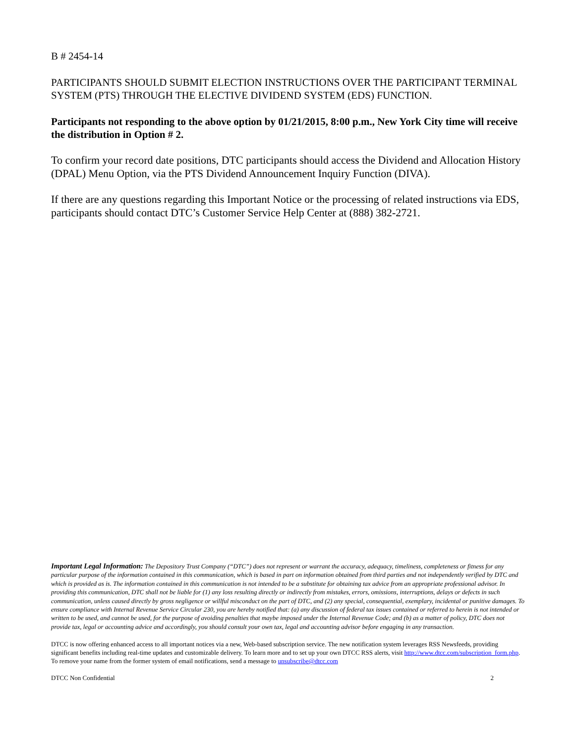B # 2454-14
PARTICIPANTS SHOULD SUBMIT ELECTION INSTRUCTIONS OVER THE PARTICIPANT TERMINAL SYSTEM (PTS) THROUGH THE ELECTIVE DIVIDEND SYSTEM (EDS) FUNCTION.
Participants not responding to the above option by 01/21/2015, 8:00 p.m., New York City time will receive the distribution in Option # 2.
To confirm your record date positions, DTC participants should access the Dividend and Allocation History (DPAL) Menu Option, via the PTS Dividend Announcement Inquiry Function (DIVA).
If there are any questions regarding this Important Notice or the processing of related instructions via EDS, participants should contact DTC’s Customer Service Help Center at (888) 382-2721.
Important Legal Information: The Depository Trust Company (“DTC”) does not represent or warrant the accuracy, adequacy, timeliness, completeness or fitness for any particular purpose of the information contained in this communication, which is based in part on information obtained from third parties and not independently verified by DTC and which is provided as is. The information contained in this communication is not intended to be a substitute for obtaining tax advice from an appropriate professional advisor. In providing this communication, DTC shall not be liable for (1) any loss resulting directly or indirectly from mistakes, errors, omissions, interruptions, delays or defects in such communication, unless caused directly by gross negligence or willful misconduct on the part of DTC, and (2) any special, consequential, exemplary, incidental or punitive damages. To ensure compliance with Internal Revenue Service Circular 230, you are hereby notified that: (a) any discussion of federal tax issues contained or referred to herein is not intended or written to be used, and cannot be used, for the purpose of avoiding penalties that maybe imposed under the Internal Revenue Code; and (b) as a matter of policy, DTC does not provide tax, legal or accounting advice and accordingly, you should consult your own tax, legal and accounting advisor before engaging in any transaction.
DTCC is now offering enhanced access to all important notices via a new, Web-based subscription service. The new notification system leverages RSS Newsfeeds, providing significant benefits including real-time updates and customizable delivery. To learn more and to set up your own DTCC RSS alerts, visit http://www.dtcc.com/subscription_form.php. To remove your name from the former system of email notifications, send a message to unsubscribe@dtcc.com
DTCC Non Confidential 2